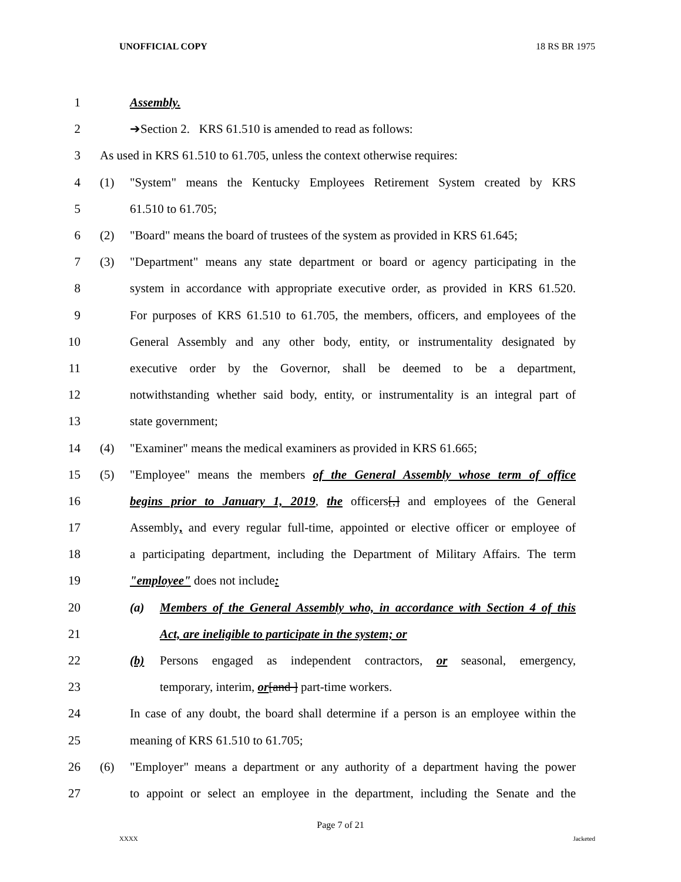UNOFFICIAL COPY 18 RS BR 1975
1 Assembly.
2 ➔Section 2. KRS 61.510 is amended to read as follows:
3
As used in KRS 61.510 to 61.705, unless the context otherwise requires:
4
(1) "System" means the Kentucky Employees Retirement System created by KRS
5 61.510 to 61.705;
6
(2) "Board" means the board of trustees of the system as provided in KRS 61.645;
7
(3) "Department" means any state department or board or agency participating in the
8
system in accordance with appropriate executive order, as provided in KRS 61.520.
9
For purposes of KRS 61.510 to 61.705, the members, officers, and employees of the
10
General Assembly and any other body, entity, or instrumentality designated by
11
executive order by the Governor, shall be deemed to be a department,
12
notwithstanding whether said body, entity, or instrumentality is an integral part of
13 state government;
14
(4) "Examiner" means the medical examiners as provided in KRS 61.665;
15
(5) "Employee" means the members of the General Assembly whose term of office
16
begins prior to January 1, 2019, the officers[,] and employees of the General
17
Assembly, and every regular full-time, appointed or elective officer or employee of
18
a participating department, including the Department of Military Affairs. The term
19 "employee" does not include:
20
(a) Members of the General Assembly who, in accordance with Section 4 of this
21 Act, are ineligible to participate in the system; or
22
(b) Persons engaged as independent contractors, or seasonal, emergency,
23 temporary, interim, or[and ] part-time workers.
24
In case of any doubt, the board shall determine if a person is an employee within the
25 meaning of KRS 61.510 to 61.705;
26
(6) "Employer" means a department or any authority of a department having the power
27
to appoint or select an employee in the department, including the Senate and the
Page 7 of 21
XXXX Jacketed